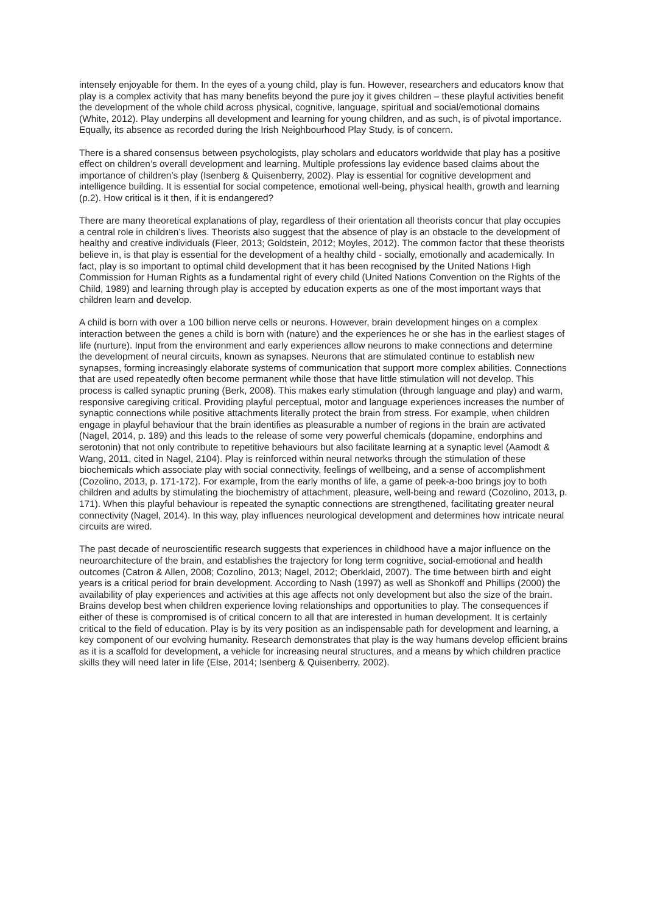intensely enjoyable for them. In the eyes of a young child, play is fun. However, researchers and educators know that play is a complex activity that has many benefits beyond the pure joy it gives children – these playful activities benefit the development of the whole child across physical, cognitive, language, spiritual and social/emotional domains (White, 2012). Play underpins all development and learning for young children, and as such, is of pivotal importance. Equally, its absence as recorded during the Irish Neighbourhood Play Study, is of concern.
There is a shared consensus between psychologists, play scholars and educators worldwide that play has a positive effect on children’s overall development and learning. Multiple professions lay evidence based claims about the importance of children’s play (Isenberg & Quisenberry, 2002). Play is essential for cognitive development and intelligence building. It is essential for social competence, emotional well-being, physical health, growth and learning (p.2). How critical is it then, if it is endangered?
There are many theoretical explanations of play, regardless of their orientation all theorists concur that play occupies a central role in children’s lives. Theorists also suggest that the absence of play is an obstacle to the development of healthy and creative individuals (Fleer, 2013; Goldstein, 2012; Moyles, 2012). The common factor that these theorists believe in, is that play is essential for the development of a healthy child - socially, emotionally and academically. In fact, play is so important to optimal child development that it has been recognised by the United Nations High Commission for Human Rights as a fundamental right of every child (United Nations Convention on the Rights of the Child, 1989) and learning through play is accepted by education experts as one of the most important ways that children learn and develop.
A child is born with over a 100 billion nerve cells or neurons. However, brain development hinges on a complex interaction between the genes a child is born with (nature) and the experiences he or she has in the earliest stages of life (nurture). Input from the environment and early experiences allow neurons to make connections and determine the development of neural circuits, known as synapses. Neurons that are stimulated continue to establish new synapses, forming increasingly elaborate systems of communication that support more complex abilities. Connections that are used repeatedly often become permanent while those that have little stimulation will not develop. This process is called synaptic pruning (Berk, 2008). This makes early stimulation (through language and play) and warm, responsive caregiving critical. Providing playful perceptual, motor and language experiences increases the number of synaptic connections while positive attachments literally protect the brain from stress. For example, when children engage in playful behaviour that the brain identifies as pleasurable a number of regions in the brain are activated (Nagel, 2014, p. 189) and this leads to the release of some very powerful chemicals (dopamine, endorphins and serotonin) that not only contribute to repetitive behaviours but also facilitate learning at a synaptic level (Aamodt & Wang, 2011, cited in Nagel, 2104). Play is reinforced within neural networks through the stimulation of these biochemicals which associate play with social connectivity, feelings of wellbeing, and a sense of accomplishment (Cozolino, 2013, p. 171-172). For example, from the early months of life, a game of peek-a-boo brings joy to both children and adults by stimulating the biochemistry of attachment, pleasure, well-being and reward (Cozolino, 2013, p. 171). When this playful behaviour is repeated the synaptic connections are strengthened, facilitating greater neural connectivity (Nagel, 2014). In this way, play influences neurological development and determines how intricate neural circuits are wired.
The past decade of neuroscientific research suggests that experiences in childhood have a major influence on the neuroarchitecture of the brain, and establishes the trajectory for long term cognitive, social-emotional and health outcomes (Catron & Allen, 2008; Cozolino, 2013; Nagel, 2012; Oberklaid, 2007). The time between birth and eight years is a critical period for brain development. According to Nash (1997) as well as Shonkoff and Phillips (2000) the availability of play experiences and activities at this age affects not only development but also the size of the brain. Brains develop best when children experience loving relationships and opportunities to play. The consequences if either of these is compromised is of critical concern to all that are interested in human development. It is certainly critical to the field of education. Play is by its very position as an indispensable path for development and learning, a key component of our evolving humanity. Research demonstrates that play is the way humans develop efficient brains as it is a scaffold for development, a vehicle for increasing neural structures, and a means by which children practice skills they will need later in life (Else, 2014; Isenberg & Quisenberry, 2002).